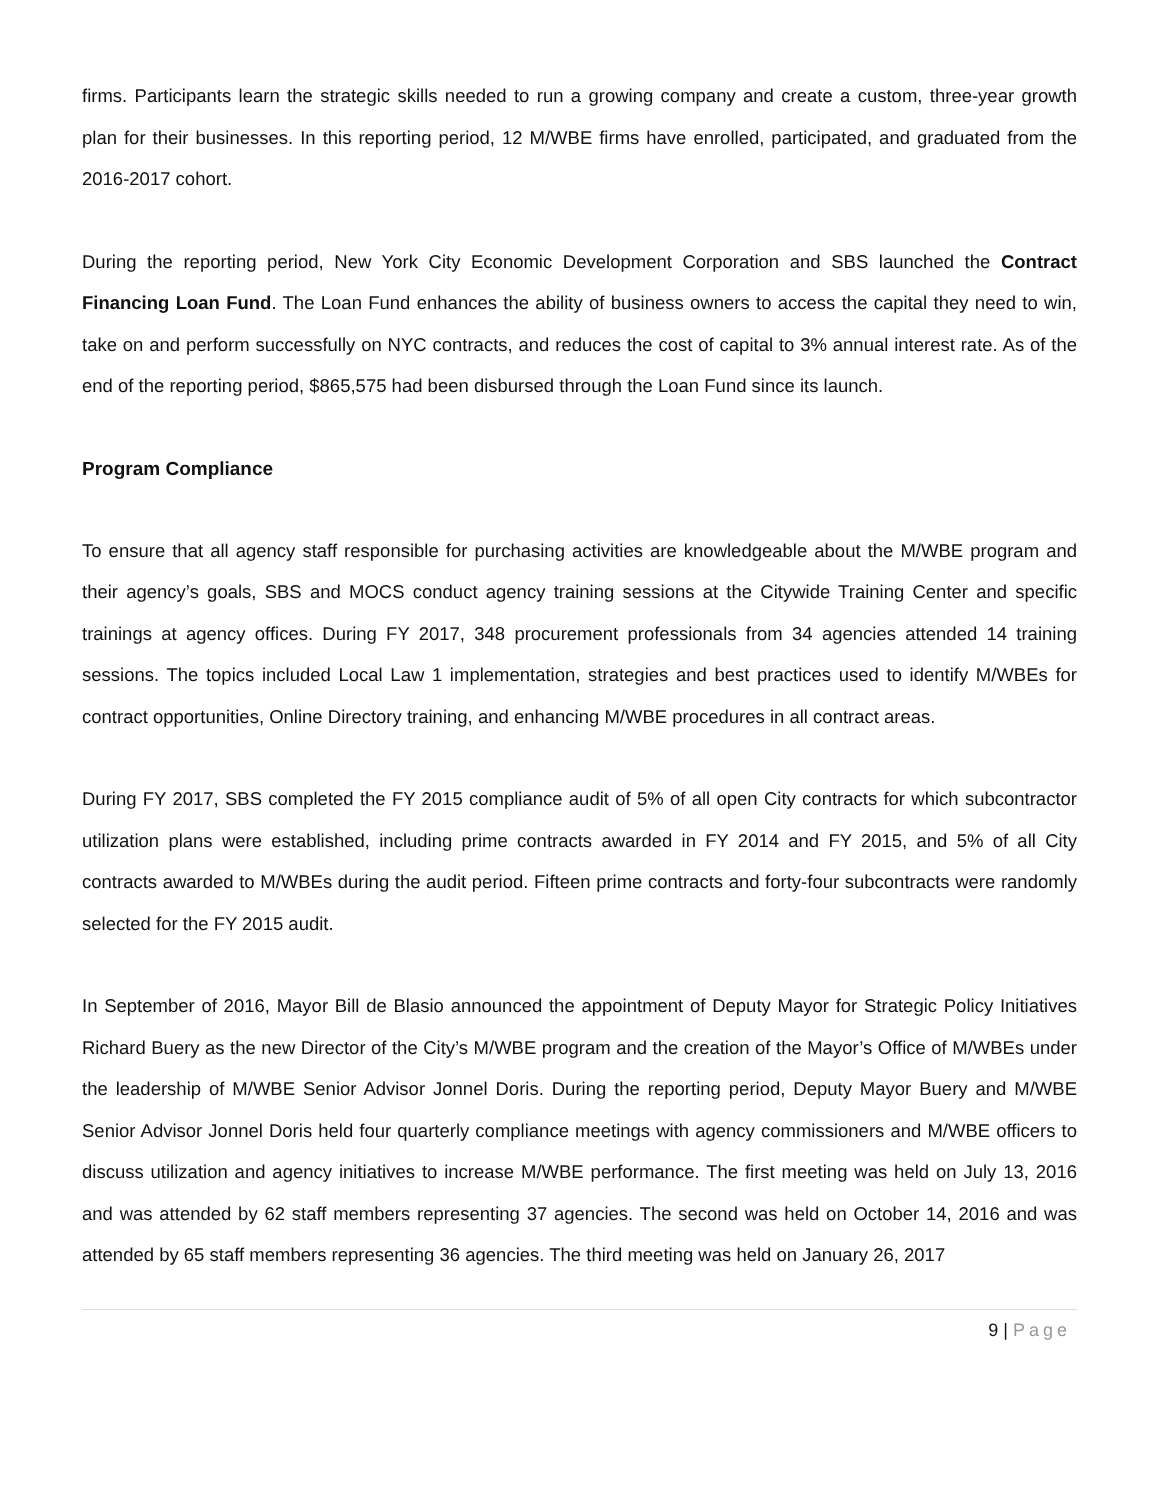firms. Participants learn the strategic skills needed to run a growing company and create a custom, three-year growth plan for their businesses. In this reporting period, 12 M/WBE firms have enrolled, participated, and graduated from the 2016-2017 cohort.
During the reporting period, New York City Economic Development Corporation and SBS launched the Contract Financing Loan Fund. The Loan Fund enhances the ability of business owners to access the capital they need to win, take on and perform successfully on NYC contracts, and reduces the cost of capital to 3% annual interest rate. As of the end of the reporting period, $865,575 had been disbursed through the Loan Fund since its launch.
Program Compliance
To ensure that all agency staff responsible for purchasing activities are knowledgeable about the M/WBE program and their agency’s goals, SBS and MOCS conduct agency training sessions at the Citywide Training Center and specific trainings at agency offices. During FY 2017, 348 procurement professionals from 34 agencies attended 14 training sessions. The topics included Local Law 1 implementation, strategies and best practices used to identify M/WBEs for contract opportunities, Online Directory training, and enhancing M/WBE procedures in all contract areas.
During FY 2017, SBS completed the FY 2015 compliance audit of 5% of all open City contracts for which subcontractor utilization plans were established, including prime contracts awarded in FY 2014 and FY 2015, and 5% of all City contracts awarded to M/WBEs during the audit period. Fifteen prime contracts and forty-four subcontracts were randomly selected for the FY 2015 audit.
In September of 2016, Mayor Bill de Blasio announced the appointment of Deputy Mayor for Strategic Policy Initiatives Richard Buery as the new Director of the City’s M/WBE program and the creation of the Mayor’s Office of M/WBEs under the leadership of M/WBE Senior Advisor Jonnel Doris. During the reporting period, Deputy Mayor Buery and M/WBE Senior Advisor Jonnel Doris held four quarterly compliance meetings with agency commissioners and M/WBE officers to discuss utilization and agency initiatives to increase M/WBE performance. The first meeting was held on July 13, 2016 and was attended by 62 staff members representing 37 agencies. The second was held on October 14, 2016 and was attended by 65 staff members representing 36 agencies. The third meeting was held on January 26, 2017
9 | Page